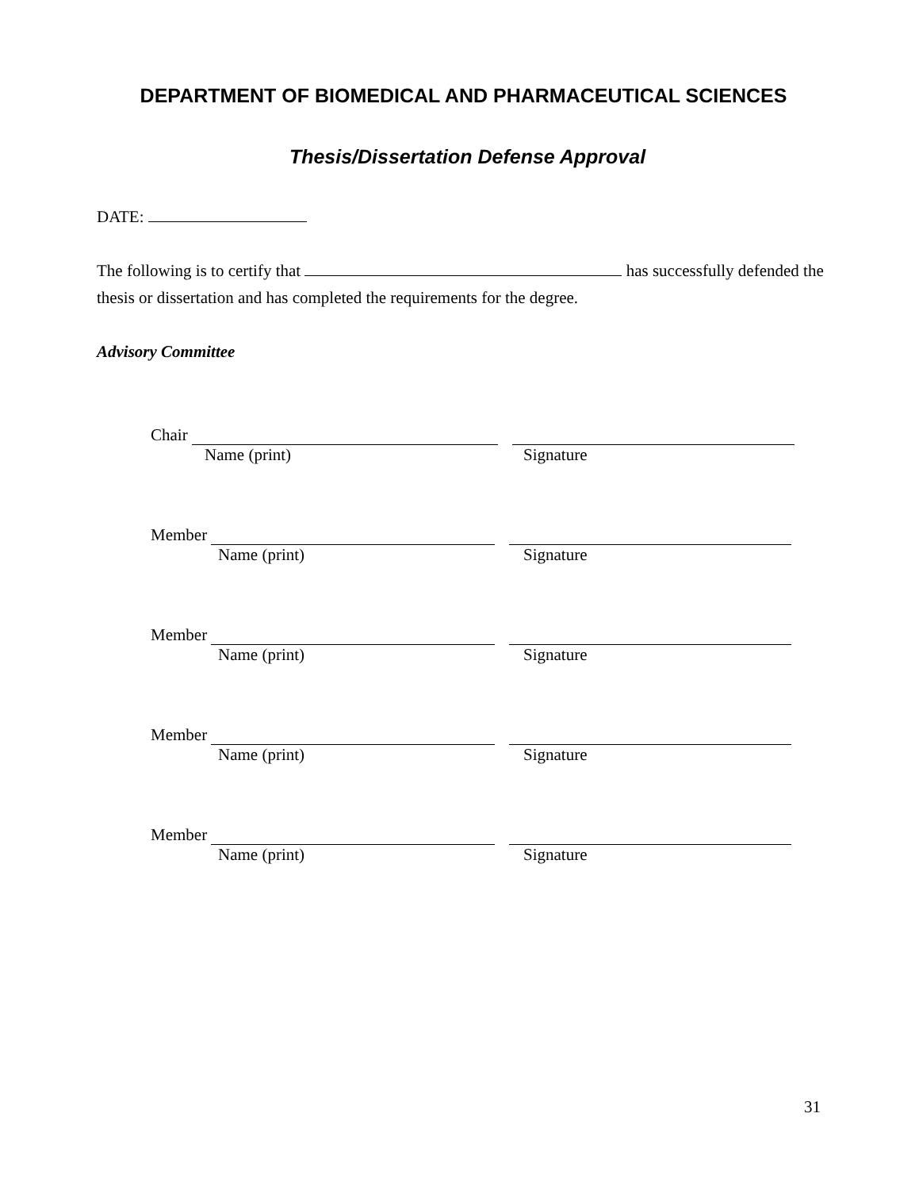DEPARTMENT OF BIOMEDICAL AND PHARMACEUTICAL SCIENCES
Thesis/Dissertation Defense Approval
DATE:
The following is to certify that has successfully defended the thesis or dissertation and has completed the requirements for the degree.
Advisory Committee
Chair
Name (print) Signature
Member
Name (print) Signature
Member
Name (print) Signature
Member
Name (print) Signature
Member
Name (print) Signature
31